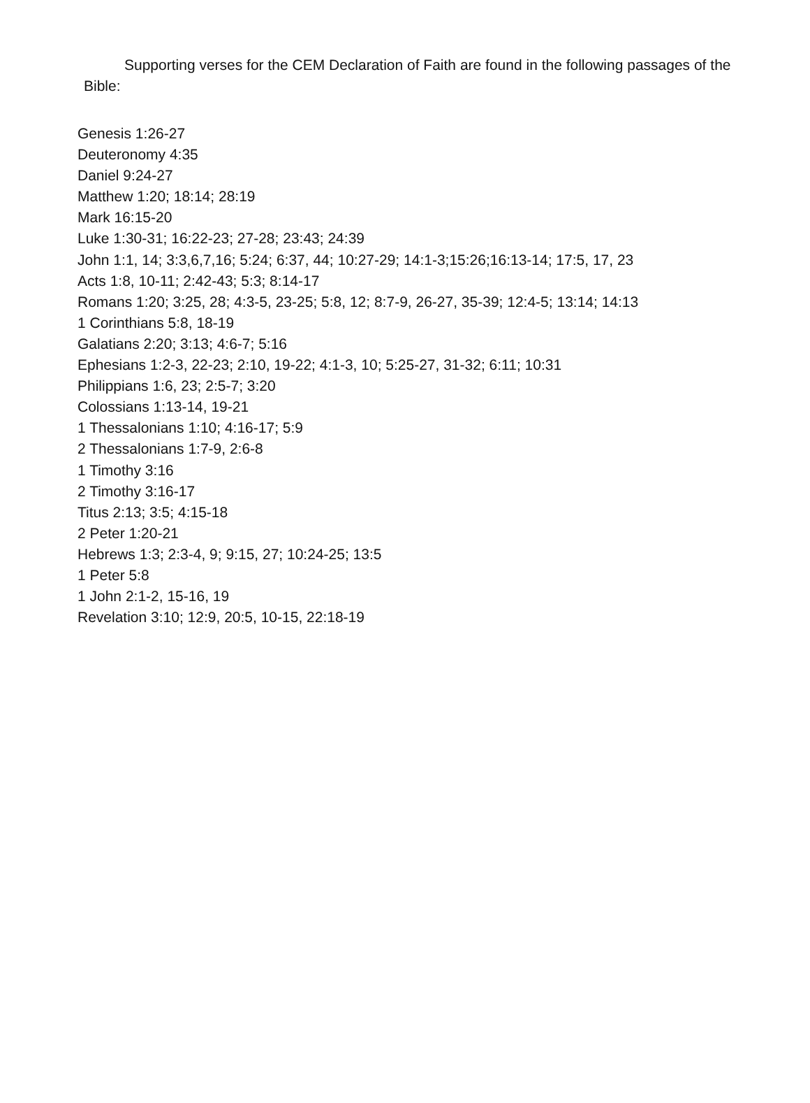Supporting verses for the CEM Declaration of Faith are found in the following passages of the Bible:
Genesis 1:26-27
Deuteronomy 4:35
Daniel 9:24-27
Matthew 1:20; 18:14; 28:19
Mark 16:15-20
Luke 1:30-31; 16:22-23; 27-28; 23:43; 24:39
John 1:1, 14; 3:3,6,7,16; 5:24; 6:37, 44; 10:27-29; 14:1-3;15:26;16:13-14; 17:5, 17, 23
Acts 1:8, 10-11; 2:42-43; 5:3; 8:14-17
Romans 1:20; 3:25, 28; 4:3-5, 23-25; 5:8, 12; 8:7-9, 26-27, 35-39; 12:4-5; 13:14; 14:13
1 Corinthians 5:8, 18-19
Galatians 2:20; 3:13; 4:6-7; 5:16
Ephesians 1:2-3, 22-23; 2:10, 19-22; 4:1-3, 10; 5:25-27, 31-32; 6:11; 10:31
Philippians 1:6, 23; 2:5-7; 3:20
Colossians 1:13-14, 19-21
1 Thessalonians 1:10; 4:16-17; 5:9
2 Thessalonians 1:7-9, 2:6-8
1 Timothy 3:16
2 Timothy 3:16-17
Titus 2:13; 3:5; 4:15-18
2 Peter 1:20-21
Hebrews 1:3; 2:3-4, 9; 9:15, 27; 10:24-25; 13:5
1 Peter 5:8
1 John 2:1-2, 15-16, 19
Revelation 3:10; 12:9, 20:5, 10-15, 22:18-19